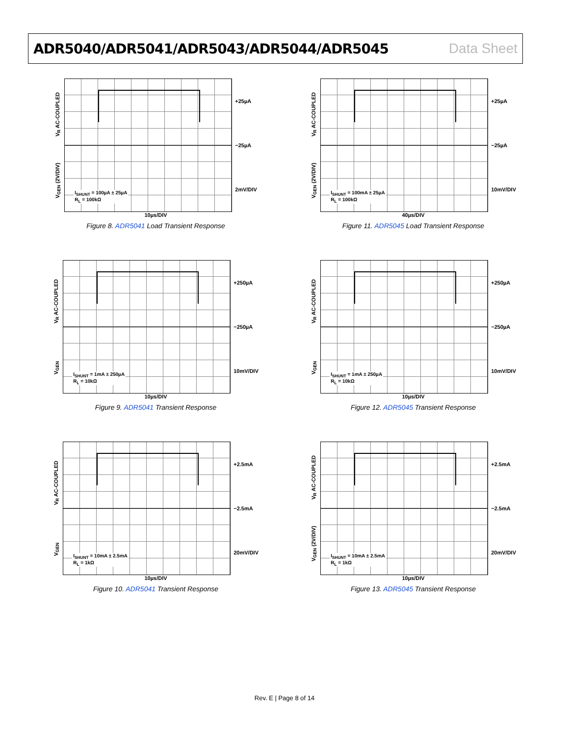ADR5040/ADR5041/ADR5043/ADR5044/ADR5045 Data Sheet
V<sub>GEN</sub> (2V/DIV) V<sub>R</sub> AC-COUPLED
I<sub>SHUNT</sub> = 100µA ± 25µA
R<sub>L</sub> = 100kΩ
+25µA
−25µA
2mV/DIV
10µs/DIV
Figure 8. ADR5041 Load Transient Response
V<sub>GEN</sub> (2V/DIV) V<sub>R</sub> AC-COUPLED
I<sub>SHUNT</sub> = 100mA ± 25µA
R<sub>L</sub> = 100kΩ
+25µA
−25µA
10mV/DIV
40µs/DIV
Figure 11. ADR5045 Load Transient Response
V<sub>GEN</sub> V<sub>R</sub> AC-COUPLED
I<sub>SHUNT</sub> = 1mA ± 250µA
R<sub>L</sub> = 10kΩ
+250µA
−250µA
10mV/DIV
10µs/DIV
Figure 9. ADR5041 Transient Response
V<sub>GEN</sub> V<sub>R</sub> AC-COUPLED
I<sub>SHUNT</sub> = 1mA ± 250µA
R<sub>L</sub> = 10kΩ
+250µA
−250µA
10mV/DIV
10µs/DIV
Figure 12. ADR5045 Transient Response
V<sub>GEN</sub> V<sub>R</sub> AC-COUPLED
I<sub>SHUNT</sub> = 10mA ± 2.5mA
R<sub>L</sub> = 1kΩ
+2.5mA
−2.5mA
20mV/DIV
10µs/DIV
Figure 10. ADR5041 Transient Response
V<sub>GEN</sub> (2V/DIV) V<sub>R</sub> AC-COUPLED
I<sub>SHUNT</sub> = 10mA ± 2.5mA
R<sub>L</sub> = 1kΩ
+2.5mA
−2.5mA
20mV/DIV
10µs/DIV
Figure 13. ADR5045 Transient Response
Rev. E | Page 8 of 14